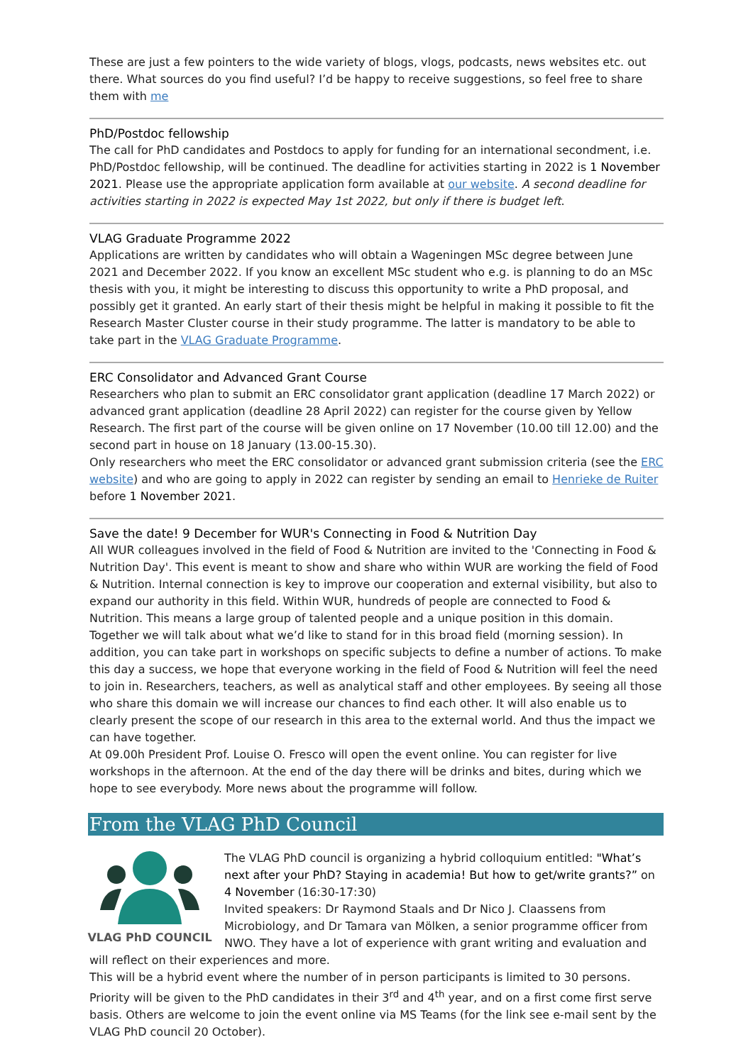These are just a few pointers to the wide variety of blogs, vlogs, podcasts, news websites etc. out there. What sources do you find useful? I’d be happy to receive suggestions, so feel free to share them with me
PhD/Postdoc fellowship
The call for PhD candidates and Postdocs to apply for funding for an international secondment, i.e. PhD/Postdoc fellowship, will be continued. The deadline for activities starting in 2022 is 1 November 2021. Please use the appropriate application form available at our website. A second deadline for activities starting in 2022 is expected May 1st 2022, but only if there is budget left.
VLAG Graduate Programme 2022
Applications are written by candidates who will obtain a Wageningen MSc degree between June 2021 and December 2022. If you know an excellent MSc student who e.g. is planning to do an MSc thesis with you, it might be interesting to discuss this opportunity to write a PhD proposal, and possibly get it granted. An early start of their thesis might be helpful in making it possible to fit the Research Master Cluster course in their study programme. The latter is mandatory to be able to take part in the VLAG Graduate Programme.
ERC Consolidator and Advanced Grant Course
Researchers who plan to submit an ERC consolidator grant application (deadline 17 March 2022) or advanced grant application (deadline 28 April 2022) can register for the course given by Yellow Research. The first part of the course will be given online on 17 November (10.00 till 12.00) and the second part in house on 18 January (13.00-15.30).
Only researchers who meet the ERC consolidator or advanced grant submission criteria (see the ERC website) and who are going to apply in 2022 can register by sending an email to Henrieke de Ruiter before 1 November 2021.
Save the date! 9 December for WUR's Connecting in Food & Nutrition Day
All WUR colleagues involved in the field of Food & Nutrition are invited to the 'Connecting in Food & Nutrition Day'. This event is meant to show and share who within WUR are working the field of Food & Nutrition. Internal connection is key to improve our cooperation and external visibility, but also to expand our authority in this field. Within WUR, hundreds of people are connected to Food & Nutrition. This means a large group of talented people and a unique position in this domain. Together we will talk about what we’d like to stand for in this broad field (morning session). In addition, you can take part in workshops on specific subjects to define a number of actions. To make this day a success, we hope that everyone working in the field of Food & Nutrition will feel the need to join in. Researchers, teachers, as well as analytical staff and other employees. By seeing all those who share this domain we will increase our chances to find each other. It will also enable us to clearly present the scope of our research in this area to the external world. And thus the impact we can have together.
At 09.00h President Prof. Louise O. Fresco will open the event online. You can register for live workshops in the afternoon. At the end of the day there will be drinks and bites, during which we hope to see everybody. More news about the programme will follow.
From the VLAG PhD Council
VLAG PhD COUNCIL
The VLAG PhD council is organizing a hybrid colloquium entitled: "What’s next after your PhD? Staying in academia! But how to get/write grants?” on 4 November (16:30-17:30)
Invited speakers: Dr Raymond Staals and Dr Nico J. Claassens from Microbiology, and Dr Tamara van Mölken, a senior programme officer from NWO. They have a lot of experience with grant writing and evaluation and will reflect on their experiences and more.
This will be a hybrid event where the number of in person participants is limited to 30 persons. Priority will be given to the PhD candidates in their 3<sup>rd</sup> and 4<sup>th</sup> year, and on a first come first serve basis. Others are welcome to join the event online via MS Teams (for the link see e-mail sent by the VLAG PhD council 20 October).